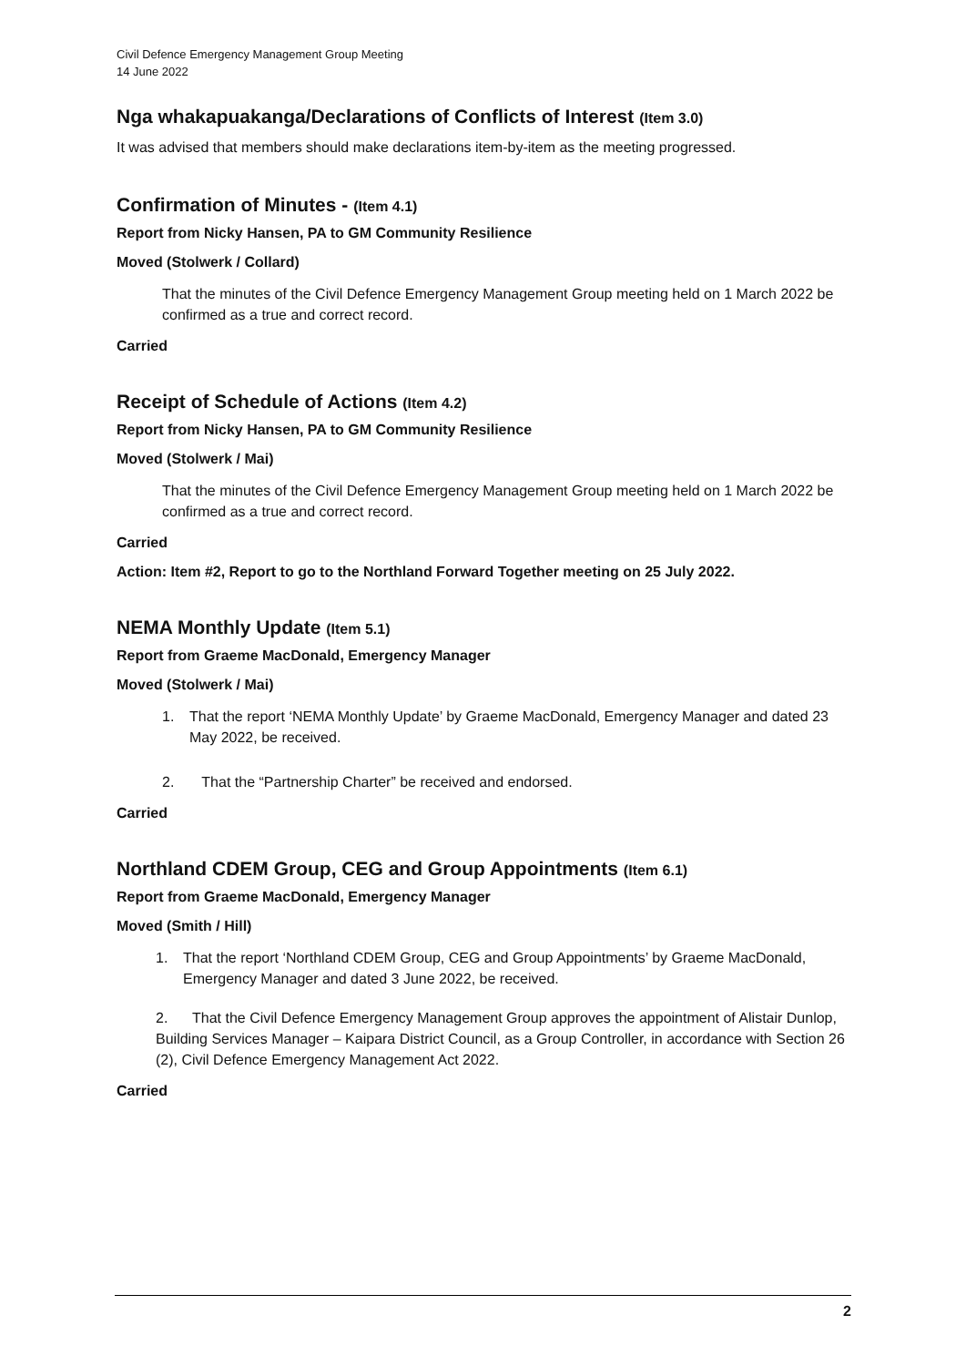Civil Defence Emergency Management Group Meeting
14 June 2022
Nga whakapuakanga/Declarations of Conflicts of Interest (Item 3.0)
It was advised that members should make declarations item-by-item as the meeting progressed.
Confirmation of Minutes - (Item 4.1)
Report from Nicky Hansen, PA to GM Community Resilience
Moved (Stolwerk / Collard)
That the minutes of the Civil Defence Emergency Management Group meeting held on 1 March 2022 be confirmed as a true and correct record.
Carried
Receipt of Schedule of Actions (Item 4.2)
Report from Nicky Hansen, PA to GM Community Resilience
Moved (Stolwerk / Mai)
That the minutes of the Civil Defence Emergency Management Group meeting held on 1 March 2022 be confirmed as a true and correct record.
Carried
Action: Item #2, Report to go to the Northland Forward Together meeting on 25 July 2022.
NEMA Monthly Update (Item 5.1)
Report from Graeme MacDonald, Emergency Manager
Moved (Stolwerk / Mai)
1. That the report ‘NEMA Monthly Update’ by Graeme MacDonald, Emergency Manager and dated 23 May 2022, be received.
2. That the “Partnership Charter” be received and endorsed.
Carried
Northland CDEM Group, CEG and Group Appointments (Item 6.1)
Report from Graeme MacDonald, Emergency Manager
Moved (Smith / Hill)
1. That the report ‘Northland CDEM Group, CEG and Group Appointments’ by Graeme MacDonald, Emergency Manager and dated 3 June 2022, be received.
2. That the Civil Defence Emergency Management Group approves the appointment of Alistair Dunlop, Building Services Manager – Kaipara District Council, as a Group Controller, in accordance with Section 26 (2), Civil Defence Emergency Management Act 2022.
Carried
2